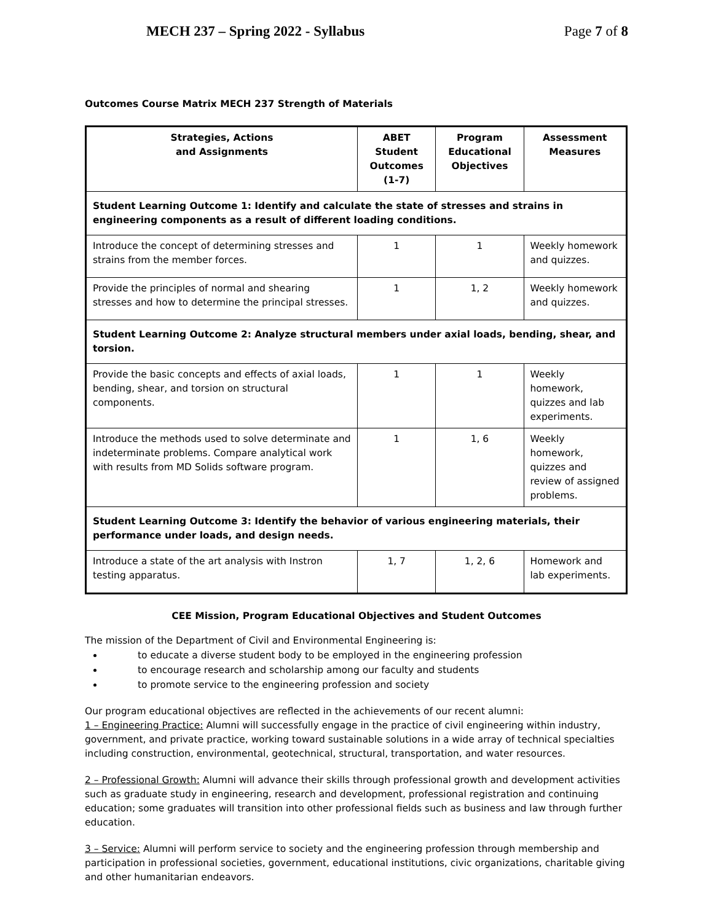MECH 237 – Spring 2022 - Syllabus Page 7 of 8
Outcomes Course Matrix MECH 237 Strength of Materials
| Strategies, Actions and Assignments | ABET Student Outcomes (1-7) | Program Educational Objectives | Assessment Measures |
| --- | --- | --- | --- |
| Student Learning Outcome 1: Identify and calculate the state of stresses and strains in engineering components as a result of different loading conditions. | | | |
| Introduce the concept of determining stresses and strains from the member forces. | 1 | 1 | Weekly homework and quizzes. |
| Provide the principles of normal and shearing stresses and how to determine the principal stresses. | 1 | 1, 2 | Weekly homework and quizzes. |
| Student Learning Outcome 2: Analyze structural members under axial loads, bending, shear, and torsion. | | | |
| Provide the basic concepts and effects of axial loads, bending, shear, and torsion on structural components. | 1 | 1 | Weekly homework, quizzes and lab experiments. |
| Introduce the methods used to solve determinate and indeterminate problems. Compare analytical work with results from MD Solids software program. | 1 | 1, 6 | Weekly homework, quizzes and review of assigned problems. |
| Student Learning Outcome 3: Identify the behavior of various engineering materials, their performance under loads, and design needs. | | | |
| Introduce a state of the art analysis with Instron testing apparatus. | 1, 7 | 1, 2, 6 | Homework and lab experiments. |
CEE Mission, Program Educational Objectives and Student Outcomes
The mission of the Department of Civil and Environmental Engineering is:
to educate a diverse student body to be employed in the engineering profession
to encourage research and scholarship among our faculty and students
to promote service to the engineering profession and society
Our program educational objectives are reflected in the achievements of our recent alumni:
1 – Engineering Practice: Alumni will successfully engage in the practice of civil engineering within industry, government, and private practice, working toward sustainable solutions in a wide array of technical specialties including construction, environmental, geotechnical, structural, transportation, and water resources.
2 – Professional Growth: Alumni will advance their skills through professional growth and development activities such as graduate study in engineering, research and development, professional registration and continuing education; some graduates will transition into other professional fields such as business and law through further education.
3 – Service: Alumni will perform service to society and the engineering profession through membership and participation in professional societies, government, educational institutions, civic organizations, charitable giving and other humanitarian endeavors.